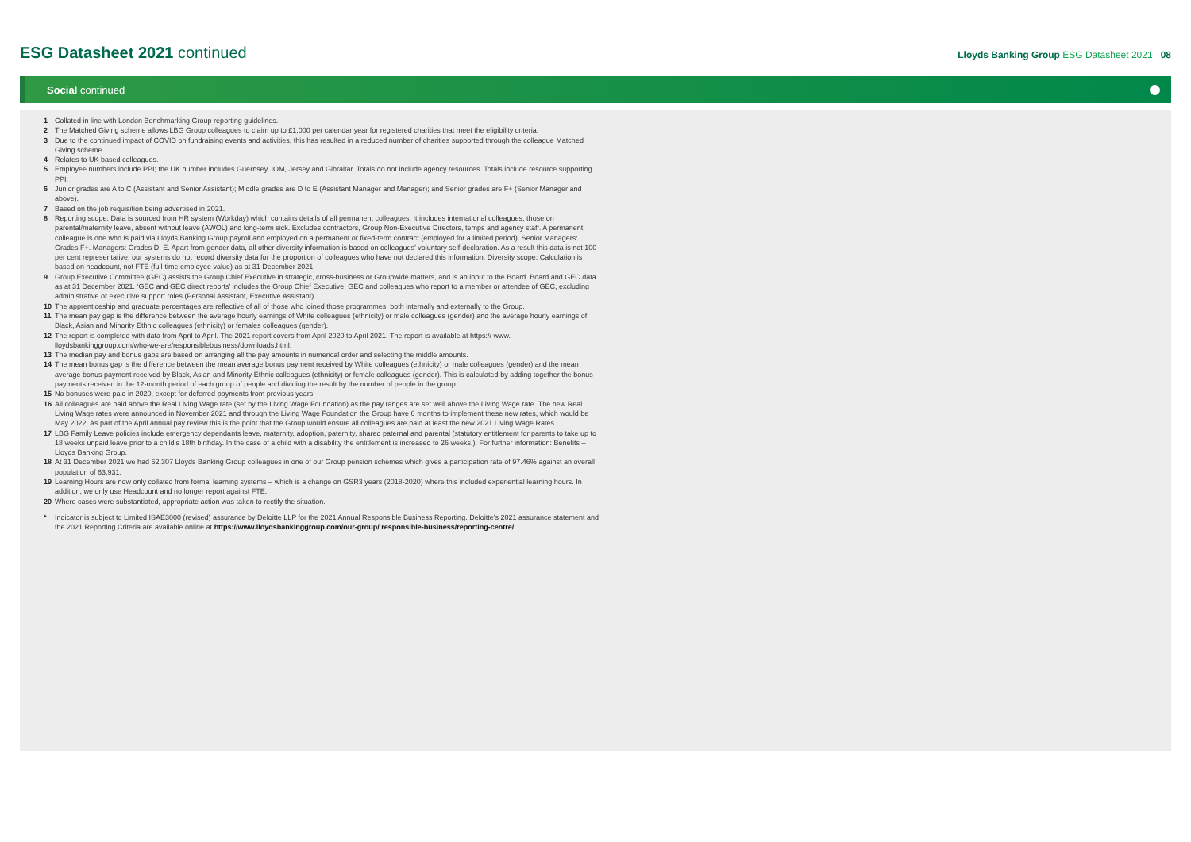ESG Datasheet 2021 continued
Lloyds Banking Group ESG Datasheet 2021 08
Social continued
1 Collated in line with London Benchmarking Group reporting guidelines.
2 The Matched Giving scheme allows LBG Group colleagues to claim up to £1,000 per calendar year for registered charities that meet the eligibility criteria.
3 Due to the continued impact of COVID on fundraising events and activities, this has resulted in a reduced number of charities supported through the colleague Matched Giving scheme.
4 Relates to UK based colleagues.
5 Employee numbers include PPI; the UK number includes Guernsey, IOM, Jersey and Gibraltar. Totals do not include agency resources. Totals include resource supporting PPI.
6 Junior grades are A to C (Assistant and Senior Assistant); Middle grades are D to E (Assistant Manager and Manager); and Senior grades are F+ (Senior Manager and above).
7 Based on the job requisition being advertised in 2021.
8 Reporting scope: Data is sourced from HR system (Workday) which contains details of all permanent colleagues. It includes international colleagues, those on parental/maternity leave, absent without leave (AWOL) and long-term sick. Excludes contractors, Group Non-Executive Directors, temps and agency staff. A permanent colleague is one who is paid via Lloyds Banking Group payroll and employed on a permanent or fixed-term contract (employed for a limited period). Senior Managers: Grades F+. Managers: Grades D–E. Apart from gender data, all other diversity information is based on colleagues’ voluntary self-declaration. As a result this data is not 100 per cent representative; our systems do not record diversity data for the proportion of colleagues who have not declared this information. Diversity scope: Calculation is based on headcount, not FTE (full-time employee value) as at 31 December 2021.
9 Group Executive Committee (GEC) assists the Group Chief Executive in strategic, cross-business or Groupwide matters, and is an input to the Board. Board and GEC data as at 31 December 2021. ‘GEC and GEC direct reports’ includes the Group Chief Executive, GEC and colleagues who report to a member or attendee of GEC, excluding administrative or executive support roles (Personal Assistant, Executive Assistant).
10 The apprenticeship and graduate percentages are reflective of all of those who joined those programmes, both internally and externally to the Group.
11 The mean pay gap is the difference between the average hourly earnings of White colleagues (ethnicity) or male colleagues (gender) and the average hourly earnings of Black, Asian and Minority Ethnic colleagues (ethnicity) or females colleagues (gender).
12 The report is completed with data from April to April. The 2021 report covers from April 2020 to April 2021. The report is available at https:// www. lloydsbankinggroup.com/who-we-are/responsiblebusiness/downloads.html.
13 The median pay and bonus gaps are based on arranging all the pay amounts in numerical order and selecting the middle amounts.
14 The mean bonus gap is the difference between the mean average bonus payment received by White colleagues (ethnicity) or male colleagues (gender) and the mean average bonus payment received by Black, Asian and Minority Ethnic colleagues (ethnicity) or female colleagues (gender). This is calculated by adding together the bonus payments received in the 12-month period of each group of people and dividing the result by the number of people in the group.
15 No bonuses were paid in 2020, except for deferred payments from previous years.
16 All colleagues are paid above the Real Living Wage rate (set by the Living Wage Foundation) as the pay ranges are set well above the Living Wage rate. The new Real Living Wage rates were announced in November 2021 and through the Living Wage Foundation the Group have 6 months to implement these new rates, which would be May 2022. As part of the April annual pay review this is the point that the Group would ensure all colleagues are paid at least the new 2021 Living Wage Rates.
17 LBG Family Leave policies include emergency dependants leave, maternity, adoption, paternity, shared paternal and parental (statutory entitlement for parents to take up to 18 weeks unpaid leave prior to a child’s 18th birthday. In the case of a child with a disability the entitlement is increased to 26 weeks.). For further information: Benefits – Lloyds Banking Group.
18 At 31 December 2021 we had 62,307 Lloyds Banking Group colleagues in one of our Group pension schemes which gives a participation rate of 97.46% against an overall population of 63,931.
19 Learning Hours are now only collated from formal learning systems – which is a change on GSR3 years (2018-2020) where this included experiential learning hours. In addition, we only use Headcount and no longer report against FTE.
20 Where cases were substantiated, appropriate action was taken to rectify the situation.
* Indicator is subject to Limited ISAE3000 (revised) assurance by Deloitte LLP for the 2021 Annual Responsible Business Reporting. Deloitte’s 2021 assurance statement and the 2021 Reporting Criteria are available online at https://www.lloydsbankinggroup.com/our-group/ responsible-business/reporting-centre/.